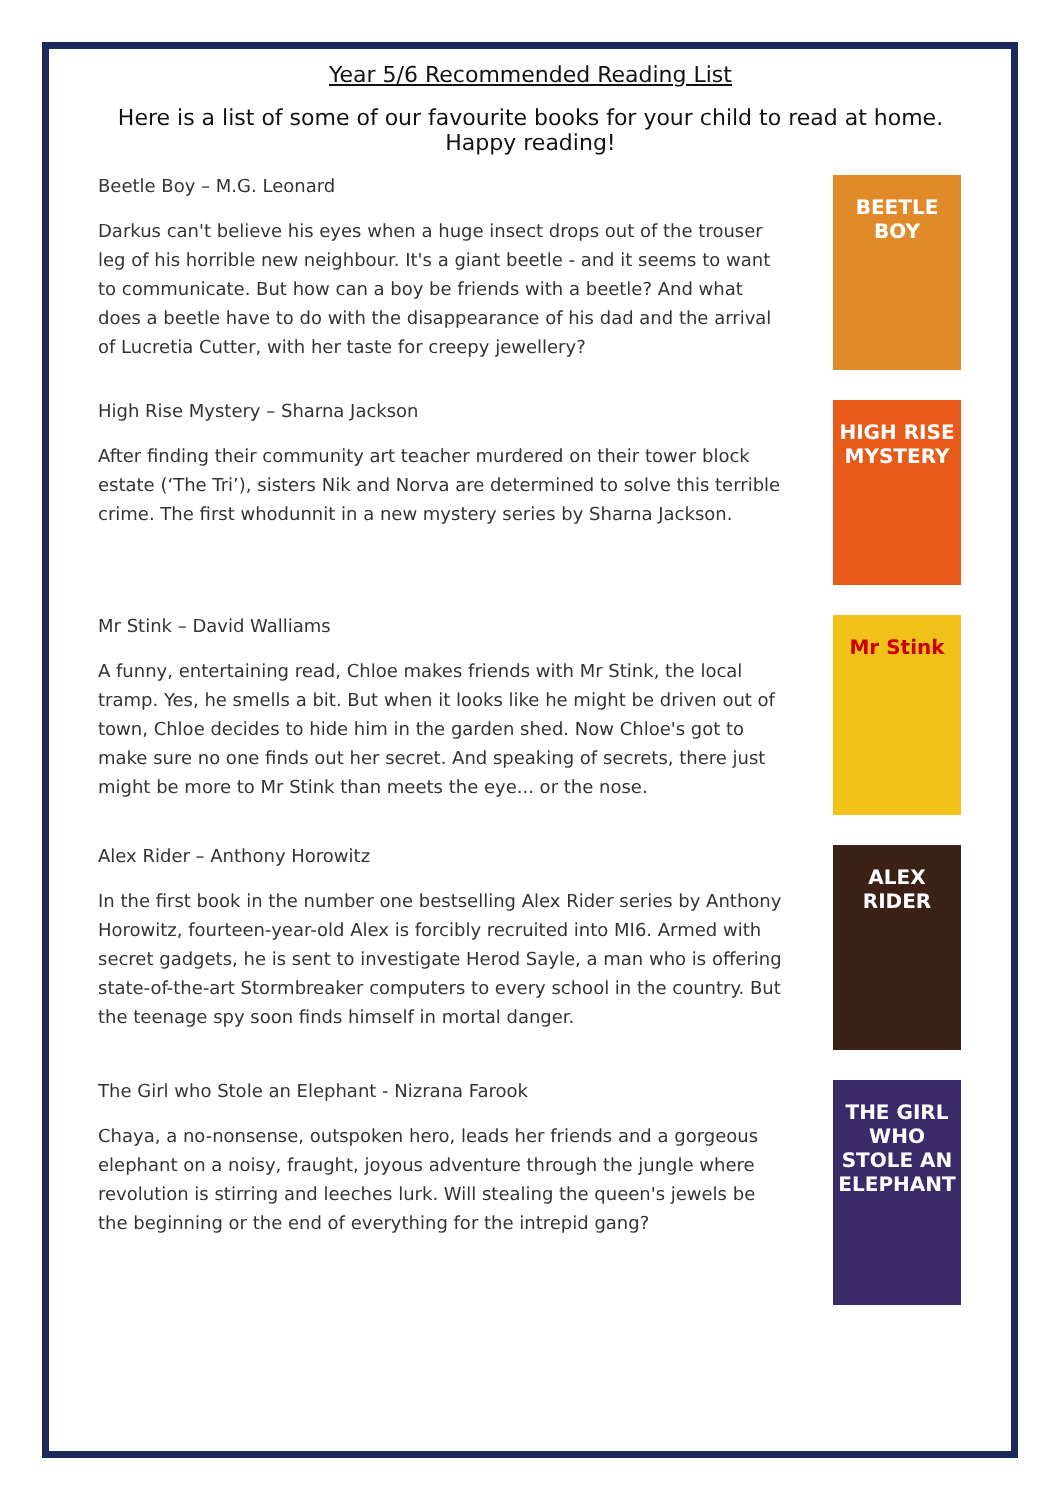Year 5/6 Recommended Reading List
Here is a list of some of our favourite books for your child to read at home.
Happy reading!
Beetle Boy – M.G. Leonard
Darkus can't believe his eyes when a huge insect drops out of the trouser leg of his horrible new neighbour. It's a giant beetle - and it seems to want to communicate. But how can a boy be friends with a beetle? And what does a beetle have to do with the disappearance of his dad and the arrival of Lucretia Cutter, with her taste for creepy jewellery?
BEETLE BOY
High Rise Mystery – Sharna Jackson
After finding their community art teacher murdered on their tower block estate (‘The Tri’), sisters Nik and Norva are determined to solve this terrible crime. The first whodunnit in a new mystery series by Sharna Jackson.
HIGH RISE MYSTERY
Mr Stink – David Walliams
A funny, entertaining read, Chloe makes friends with Mr Stink, the local tramp. Yes, he smells a bit. But when it looks like he might be driven out of town, Chloe decides to hide him in the garden shed. Now Chloe's got to make sure no one finds out her secret. And speaking of secrets, there just might be more to Mr Stink than meets the eye... or the nose.
Mr Stink
Alex Rider – Anthony Horowitz
In the first book in the number one bestselling Alex Rider series by Anthony Horowitz, fourteen-year-old Alex is forcibly recruited into MI6. Armed with secret gadgets, he is sent to investigate Herod Sayle, a man who is offering state-of-the-art Stormbreaker computers to every school in the country. But the teenage spy soon finds himself in mortal danger.
ALEX RIDER
The Girl who Stole an Elephant - Nizrana Farook
Chaya, a no-nonsense, outspoken hero, leads her friends and a gorgeous elephant on a noisy, fraught, joyous adventure through the jungle where revolution is stirring and leeches lurk. Will stealing the queen's jewels be the beginning or the end of everything for the intrepid gang?
THE GIRL WHO STOLE AN ELEPHANT